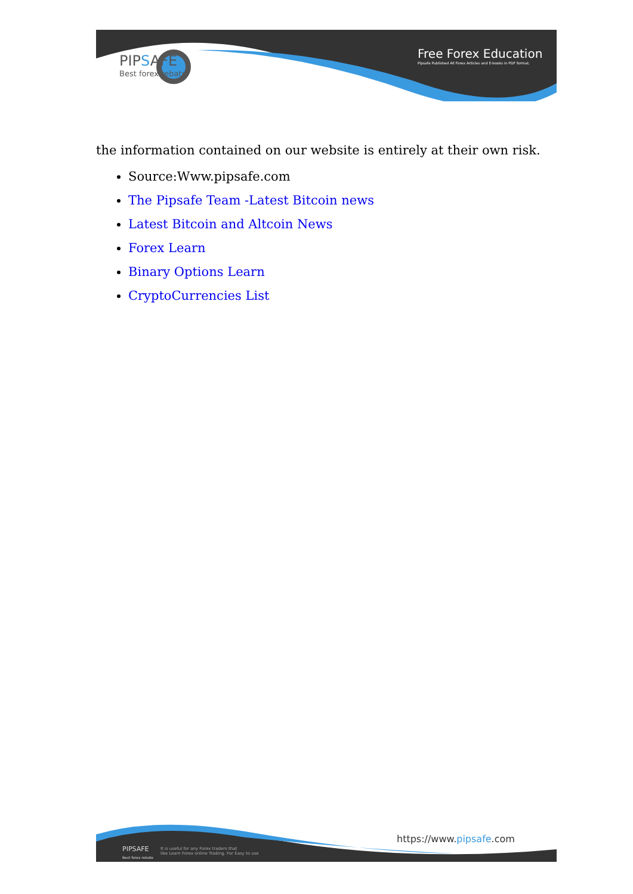PIPSAFE
Best forex rebate
Free Forex Education
Pipsafe Published All Forex Articles and E-books in PDF format.
the information contained on our website is entirely at their own risk.
Source:Www.pipsafe.com
The Pipsafe Team -Latest Bitcoin news
Latest Bitcoin and Altcoin News
Forex Learn
Binary Options Learn
CryptoCurrencies List
PIPSAFE
Best forex rebate
It is useful for any Forex traders that
like Learn Forex online Trading. For Easy to use
https://www.pipsafe.com